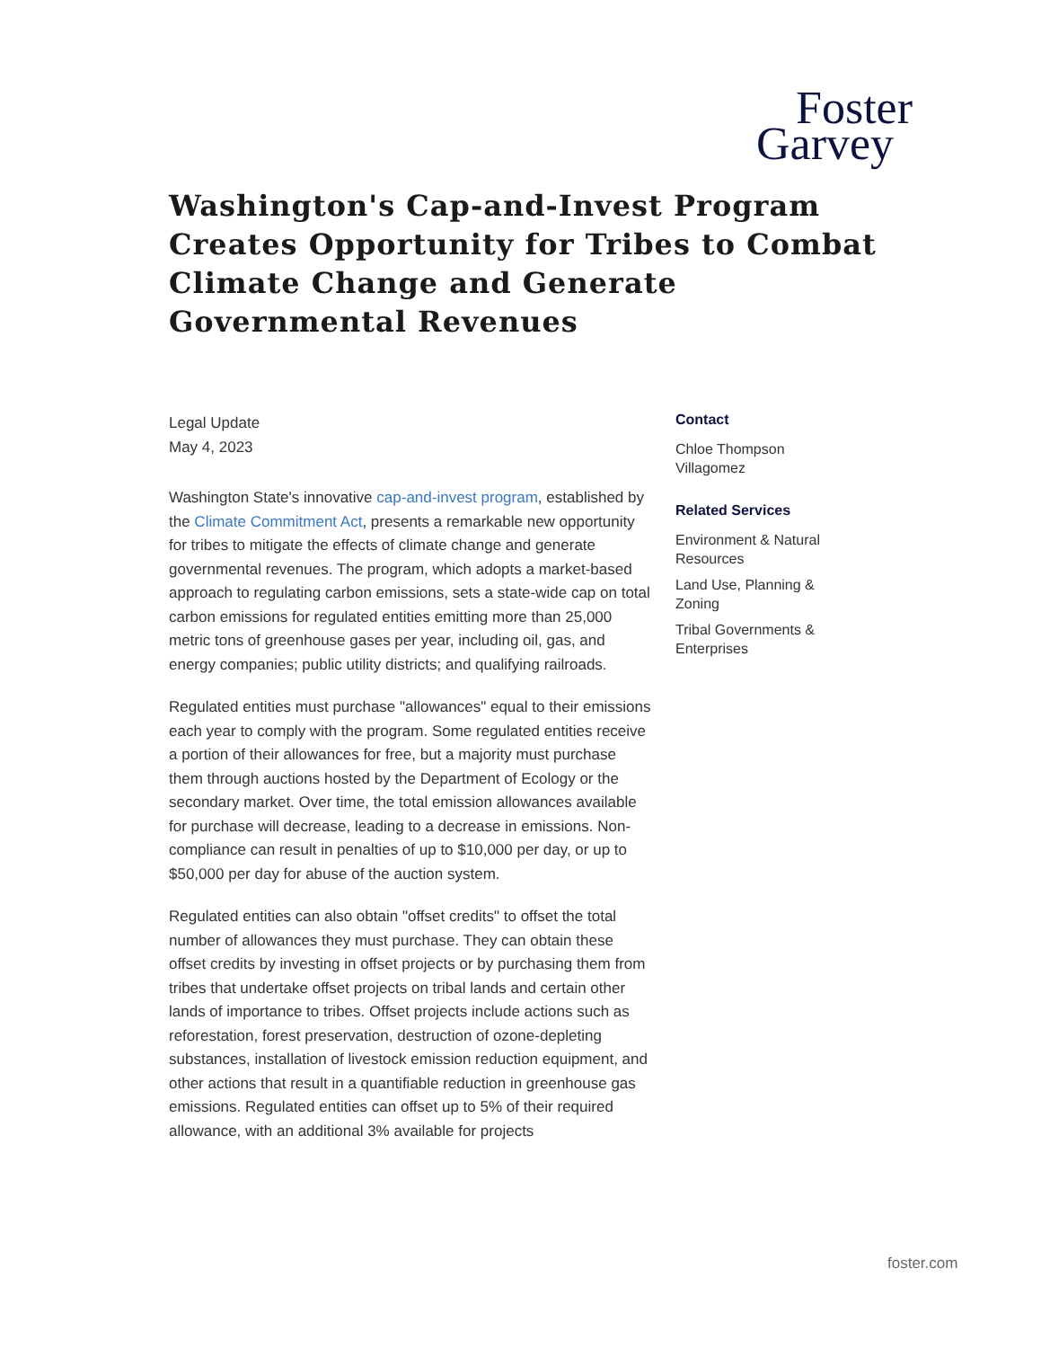Foster
Garvey
Washington's Cap-and-Invest Program Creates Opportunity for Tribes to Combat Climate Change and Generate Governmental Revenues
Legal Update
May 4, 2023
Washington State's innovative cap-and-invest program, established by the Climate Commitment Act, presents a remarkable new opportunity for tribes to mitigate the effects of climate change and generate governmental revenues. The program, which adopts a market-based approach to regulating carbon emissions, sets a state-wide cap on total carbon emissions for regulated entities emitting more than 25,000 metric tons of greenhouse gases per year, including oil, gas, and energy companies; public utility districts; and qualifying railroads.
Regulated entities must purchase "allowances" equal to their emissions each year to comply with the program. Some regulated entities receive a portion of their allowances for free, but a majority must purchase them through auctions hosted by the Department of Ecology or the secondary market. Over time, the total emission allowances available for purchase will decrease, leading to a decrease in emissions. Non-compliance can result in penalties of up to $10,000 per day, or up to $50,000 per day for abuse of the auction system.
Regulated entities can also obtain "offset credits" to offset the total number of allowances they must purchase. They can obtain these offset credits by investing in offset projects or by purchasing them from tribes that undertake offset projects on tribal lands and certain other lands of importance to tribes. Offset projects include actions such as reforestation, forest preservation, destruction of ozone-depleting substances, installation of livestock emission reduction equipment, and other actions that result in a quantifiable reduction in greenhouse gas emissions. Regulated entities can offset up to 5% of their required allowance, with an additional 3% available for projects
Contact
Chloe Thompson Villagomez
Related Services
Environment & Natural Resources
Land Use, Planning & Zoning
Tribal Governments & Enterprises
foster.com